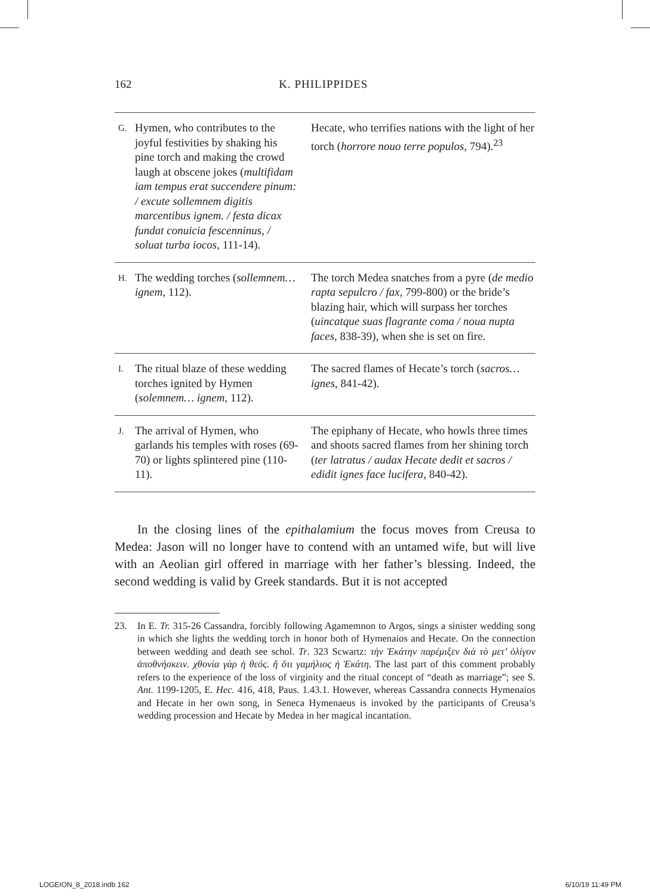162 K. PHILIPPIDES
| G. | Hymen, who contributes to the joyful festivities by shaking his pine torch and making the crowd laugh at obscene jokes ( multifidam iam tempus erat succendere pinum: / excute sollemnem digitis marcentibus ignem. / festa dicax fundat conuicia fescenninus, / soluat turba iocos , 111-14). | Hecate, who terrifies nations with the light of her torch ( horrore nouo terre populos , 794).<sup>23</sup> |
| H. | The wedding torches ( sollemnem…ignem , 112). | The torch Medea snatches from a pyre ( de medio rapta sepulcro / fax , 799-800) or the bride’s blazing hair, which will surpass her torches ( uincatque suas flagrante coma / noua nupta faces , 838-39), when she is set on fire. |
| I. | The ritual blaze of these wedding torches ignited by Hymen ( solemnem… ignem , 112). | The sacred flames of Hecate’s torch ( sacros…ignes , 841-42). |
| J. | The arrival of Hymen, who garlands his temples with roses (69-70) or lights splintered pine (110-11). | The epiphany of Hecate, who howls three times and shoots sacred flames from her shining torch ( ter latratus / audax Hecate dedit et sacros / edidit ignes face lucifera , 840-42). |
In the closing lines of the epithalamium the focus moves from Creusa to Medea: Jason will no longer have to contend with an untamed wife, but will live with an Aeolian girl offered in marriage with her father’s blessing. Indeed, the second wedding is valid by Greek standards. But it is not accepted
23. In E. Tr. 315-26 Cassandra, forcibly following Agamemnon to Argos, sings a sinister wedding song in which she lights the wedding torch in honor both of Hymenaios and Hecate. On the connection between wedding and death see schol. Tr. 323 Scwartz: τὴν Ἑκάτην παρέμιξεν διὰ τὸ μετ’ ὀλίγον ἀποθνήσκειν. χθονία γὰρ ἡ θεός. ἤ ὅτι γαμήλιος ἡ Ἑκάτη. The last part of this comment probably refers to the experience of the loss of virginity and the ritual concept of “death as marriage”; see S. Ant. 1199-1205, E. Hec. 416, 418, Paus. 1.43.1. However, whereas Cassandra connects Hymenaios and Hecate in her own song, in Seneca Hymenaeus is invoked by the participants of Creusa’s wedding procession and Hecate by Medea in her magical incantation.
LOGEION_8_2018.indb 162 6/10/19 11:49 PM